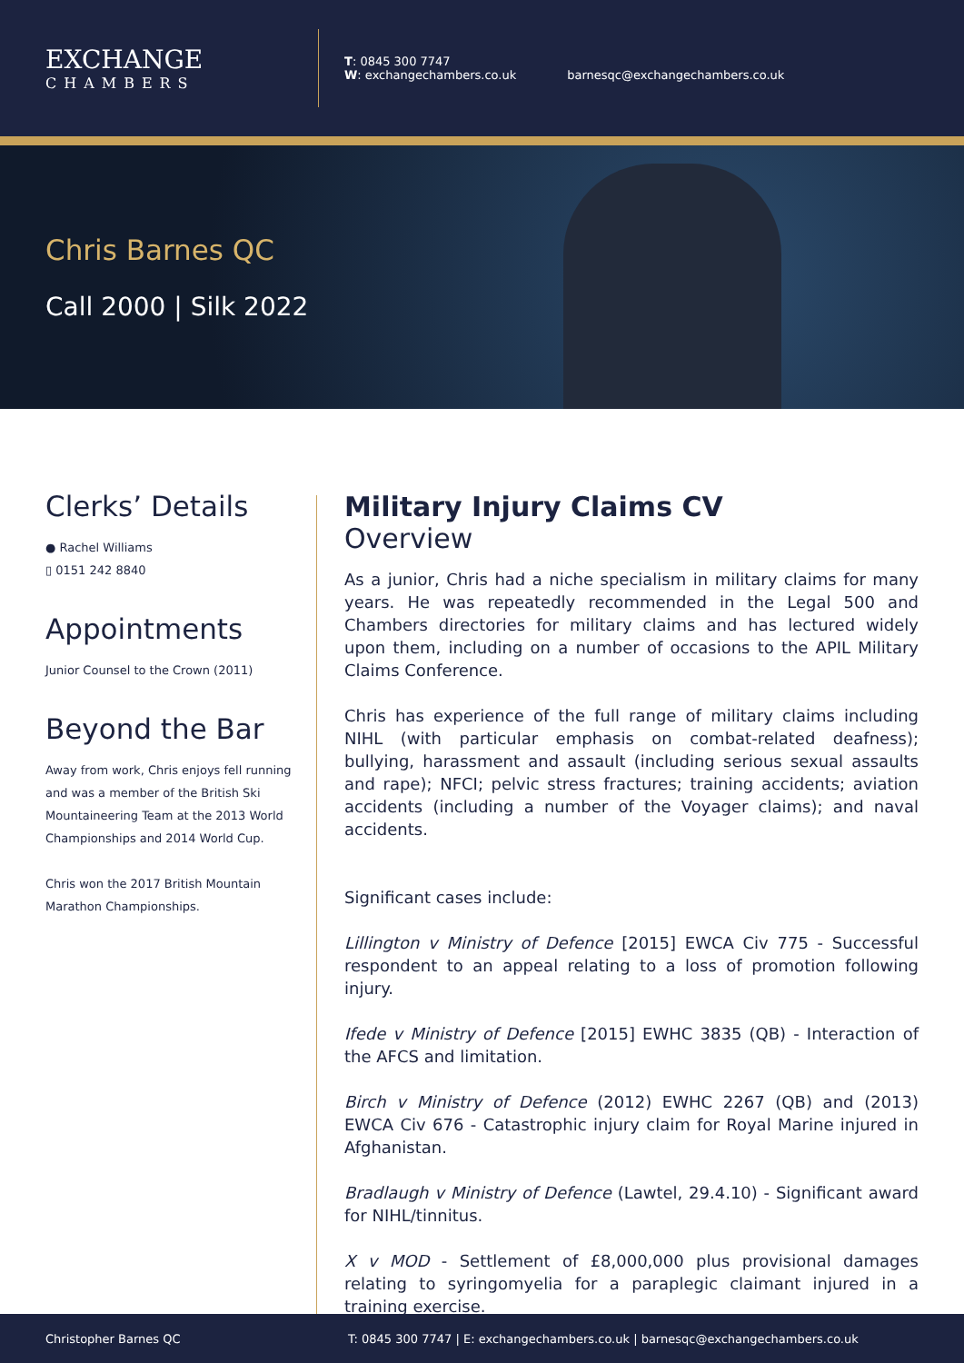EXCHANGE
CHAMBERS
T: 0845 300 7747
W: exchangechambers.co.uk
barnesqc@exchangechambers.co.uk
Chris Barnes QC
Call 2000 | Silk 2022
Clerks’ Details
● Rachel Williams
▯ 0151 242 8840
Appointments
Junior Counsel to the Crown (2011)
Beyond the Bar
Away from work, Chris enjoys fell running and was a member of the British Ski Mountaineering Team at the 2013 World Championships and 2014 World Cup.
Chris won the 2017 British Mountain Marathon Championships.
Military Injury Claims CV
Overview
As a junior, Chris had a niche specialism in military claims for many years. He was repeatedly recommended in the Legal 500 and Chambers directories for military claims and has lectured widely upon them, including on a number of occasions to the APIL Military Claims Conference.
Chris has experience of the full range of military claims including NIHL (with particular emphasis on combat-related deafness); bullying, harassment and assault (including serious sexual assaults and rape); NFCI; pelvic stress fractures; training accidents; aviation accidents (including a number of the Voyager claims); and naval accidents.
Significant cases include:
Lillington v Ministry of Defence [2015] EWCA Civ 775 - Successful respondent to an appeal relating to a loss of promotion following injury.
Ifede v Ministry of Defence [2015] EWHC 3835 (QB) - Interaction of the AFCS and limitation.
Birch v Ministry of Defence (2012) EWHC 2267 (QB) and (2013) EWCA Civ 676 - Catastrophic injury claim for Royal Marine injured in Afghanistan.
Bradlaugh v Ministry of Defence (Lawtel, 29.4.10) - Significant award for NIHL/tinnitus.
X v MOD - Settlement of £8,000,000 plus provisional damages relating to syringomyelia for a paraplegic claimant injured in a training exercise.
Christopher Barnes QC T: 0845 300 7747 | E: exchangechambers.co.uk | barnesqc@exchangechambers.co.uk